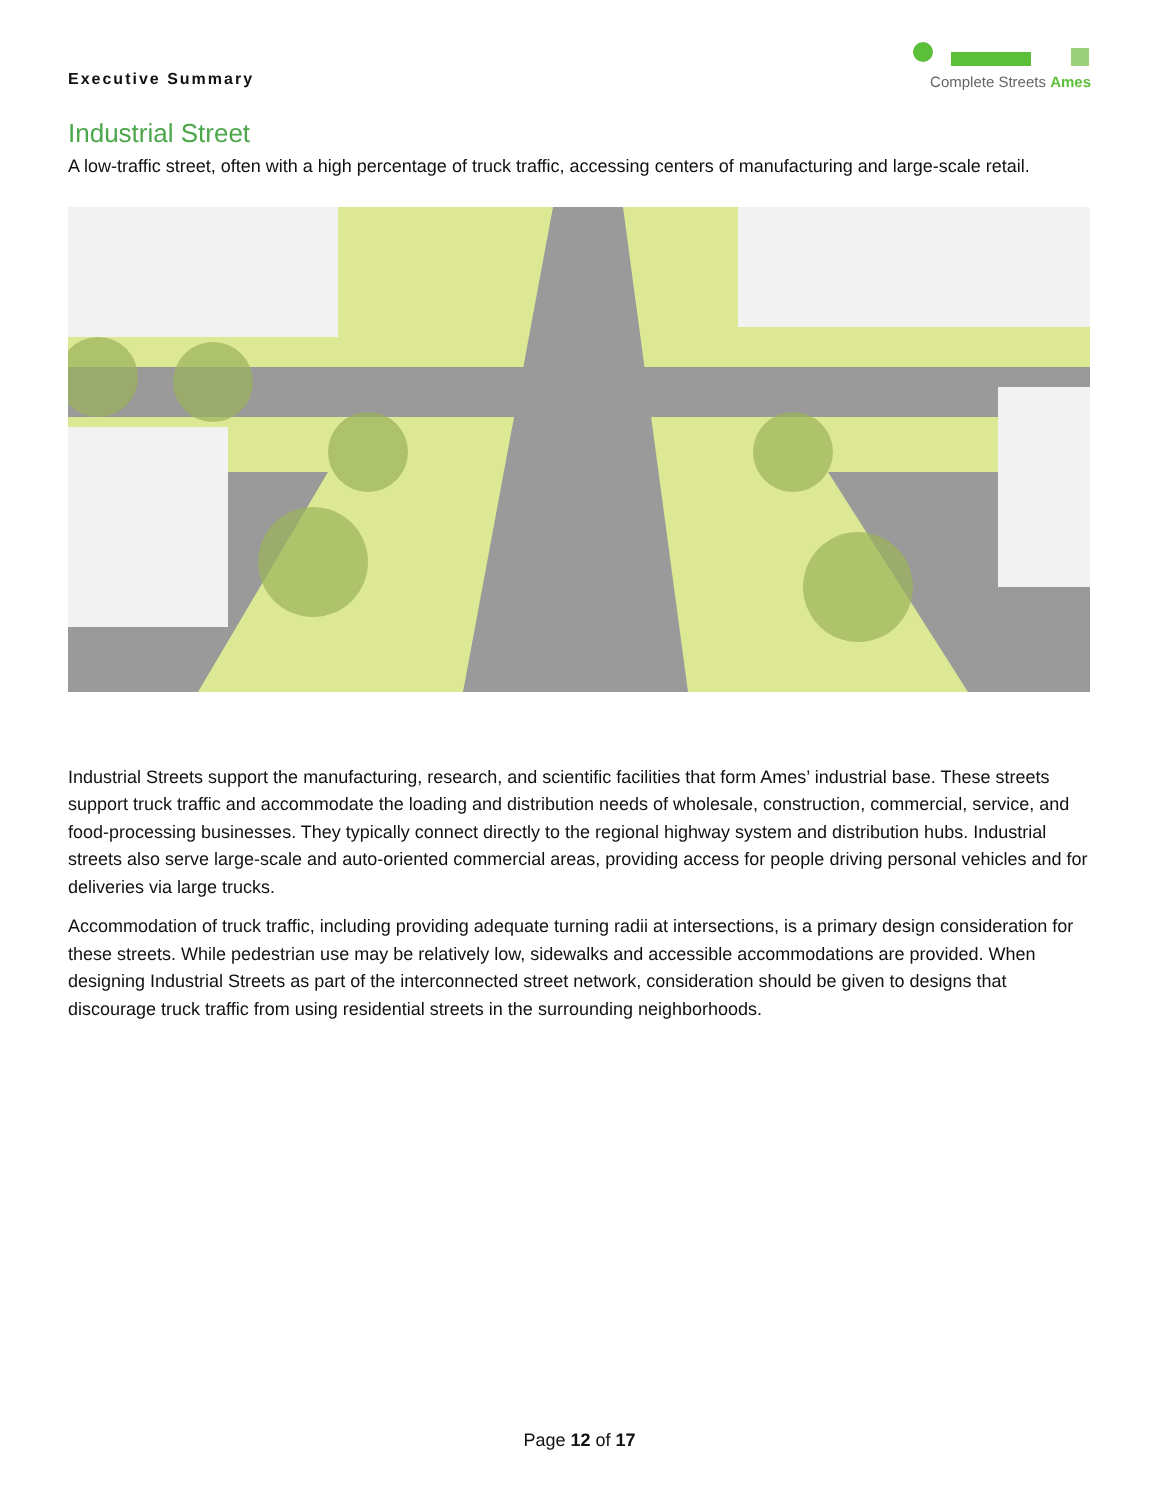Complete Streets Ames
Executive Summary
Industrial Street
A low-traffic street, often with a high percentage of truck traffic, accessing centers of manufacturing and large-scale retail.
Industrial Streets support the manufacturing, research, and scientific facilities that form Ames’ industrial base. These streets support truck traffic and accommodate the loading and distribution needs of wholesale, construction, commercial, service, and food-processing businesses. They typically connect directly to the regional highway system and distribution hubs. Industrial streets also serve large-scale and auto-oriented commercial areas, providing access for people driving personal vehicles and for deliveries via large trucks.
Accommodation of truck traffic, including providing adequate turning radii at intersections, is a primary design consideration for these streets. While pedestrian use may be relatively low, sidewalks and accessible accommodations are provided. When designing Industrial Streets as part of the interconnected street network, consideration should be given to designs that discourage truck traffic from using residential streets in the surrounding neighborhoods.
Page 12 of 17